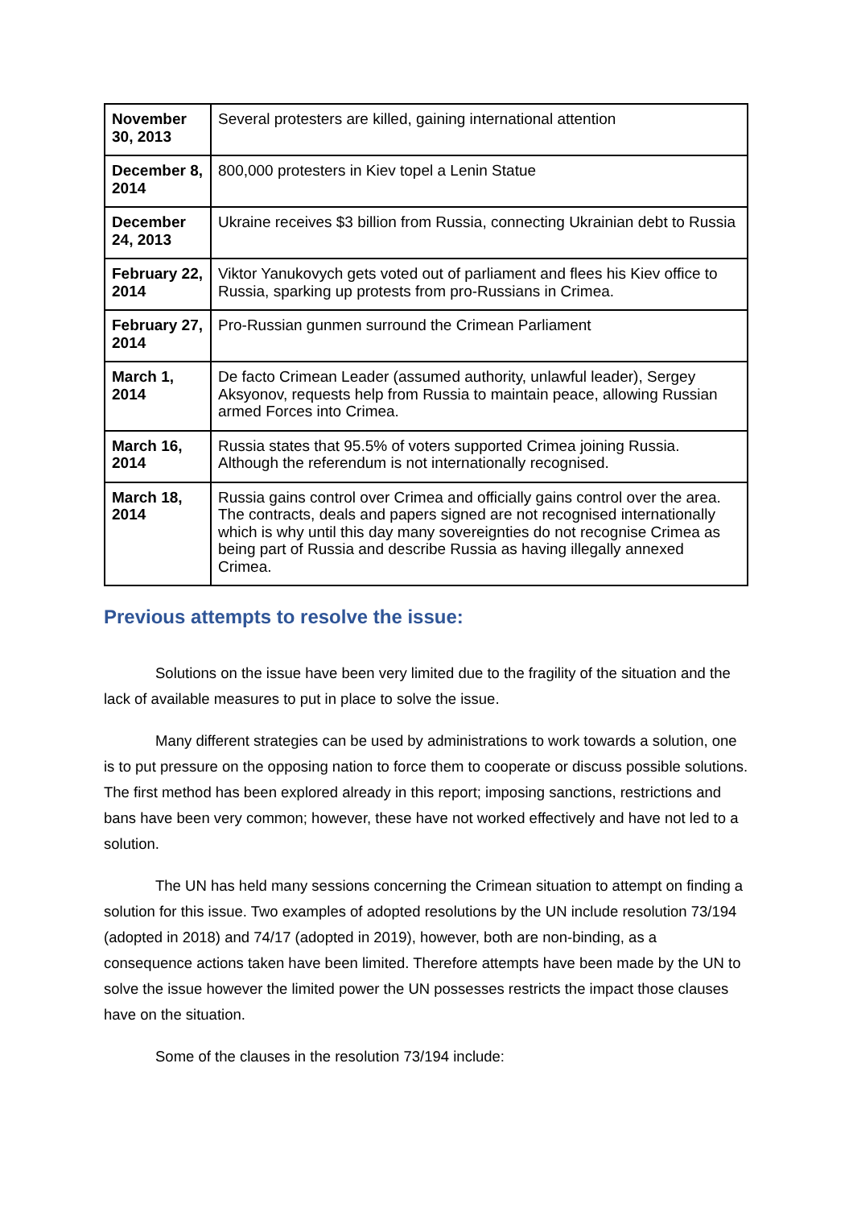| November 30, 2013 | Several protesters are killed, gaining international attention |
| December 8, 2014 | 800,000 protesters in Kiev topel a Lenin Statue |
| December 24, 2013 | Ukraine receives $3 billion from Russia, connecting Ukrainian debt to Russia |
| February 22, 2014 | Viktor Yanukovych gets voted out of parliament and flees his Kiev office to Russia, sparking up protests from pro-Russians in Crimea. |
| February 27, 2014 | Pro-Russian gunmen surround the Crimean Parliament |
| March 1, 2014 | De facto Crimean Leader (assumed authority, unlawful leader), Sergey Aksyonov, requests help from Russia to maintain peace, allowing Russian armed Forces into Crimea. |
| March 16, 2014 | Russia states that 95.5% of voters supported Crimea joining Russia. Although the referendum is not internationally recognised. |
| March 18, 2014 | Russia gains control over Crimea and officially gains control over the area. The contracts, deals and papers signed are not recognised internationally which is why until this day many sovereignties do not recognise Crimea as being part of Russia and describe Russia as having illegally annexed Crimea. |
Previous attempts to resolve the issue:
Solutions on the issue have been very limited due to the fragility of the situation and the lack of available measures to put in place to solve the issue.
Many different strategies can be used by administrations to work towards a solution, one is to put pressure on the opposing nation to force them to cooperate or discuss possible solutions. The first method has been explored already in this report; imposing sanctions, restrictions and bans have been very common; however, these have not worked effectively and have not led to a solution.
The UN has held many sessions concerning the Crimean situation to attempt on finding a solution for this issue. Two examples of adopted resolutions by the UN include resolution 73/194 (adopted in 2018) and 74/17 (adopted in 2019), however, both are non-binding, as a consequence actions taken have been limited. Therefore attempts have been made by the UN to solve the issue however the limited power the UN possesses restricts the impact those clauses have on the situation.
Some of the clauses in the resolution 73/194 include: